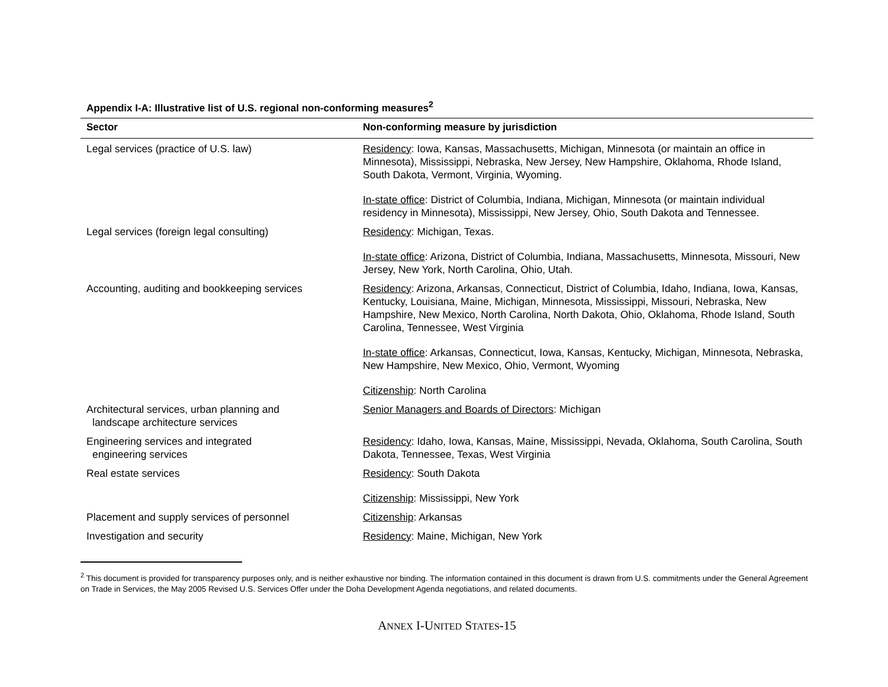Appendix I-A: Illustrative list of U.S. regional non-conforming measures<sup>2</sup>
| Sector | Non-conforming measure by jurisdiction |
| --- | --- |
| Legal services (practice of U.S. law) | Residency : Iowa, Kansas, Massachusetts, Michigan, Minnesota (or maintain an office in Minnesota), Mississippi, Nebraska, New Jersey, New Hampshire, Oklahoma, Rhode Island, South Dakota, Vermont, Virginia, Wyoming. In-state office : District of Columbia, Indiana, Michigan, Minnesota (or maintain individual residency in Minnesota), Mississippi, New Jersey, Ohio, South Dakota and Tennessee. |
| Legal services (foreign legal consulting) | Residency : Michigan, Texas. In-state office : Arizona, District of Columbia, Indiana, Massachusetts, Minnesota, Missouri, New Jersey, New York, North Carolina, Ohio, Utah. |
| Accounting, auditing and bookkeeping services | Residency : Arizona, Arkansas, Connecticut, District of Columbia, Idaho, Indiana, Iowa, Kansas, Kentucky, Louisiana, Maine, Michigan, Minnesota, Mississippi, Missouri, Nebraska, New Hampshire, New Mexico, North Carolina, North Dakota, Ohio, Oklahoma, Rhode Island, South Carolina, Tennessee, West Virginia In-state office : Arkansas, Connecticut, Iowa, Kansas, Kentucky, Michigan, Minnesota, Nebraska, New Hampshire, New Mexico, Ohio, Vermont, Wyoming Citizenship : North Carolina |
| Architectural services, urban planning and landscape architecture services | Senior Managers and Boards of Directors : Michigan |
| Engineering services and integrated engineering services | Residency : Idaho, Iowa, Kansas, Maine, Mississippi, Nevada, Oklahoma, South Carolina, South Dakota, Tennessee, Texas, West Virginia |
| Real estate services | Residency : South Dakota Citizenship : Mississippi, New York |
| Placement and supply services of personnel | Citizenship : Arkansas |
| Investigation and security | Residency : Maine, Michigan, New York |
<sup>2</sup> This document is provided for transparency purposes only, and is neither exhaustive nor binding. The information contained in this document is drawn from U.S. commitments under the General Agreement on Trade in Services, the May 2005 Revised U.S. Services Offer under the Doha Development Agenda negotiations, and related documents.
ANNEX I-UNITED STATES-15